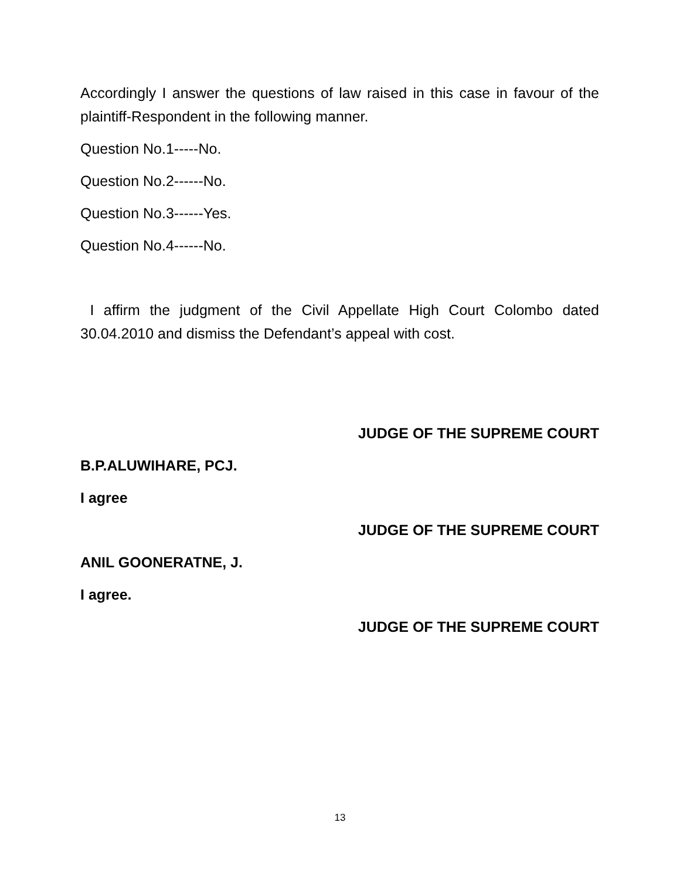Accordingly I answer the questions of law raised in this case in favour of the plaintiff-Respondent in the following manner.
Question No.1-----No.
Question No.2------No.
Question No.3------Yes.
Question No.4------No.
I affirm the judgment of the Civil Appellate High Court Colombo dated 30.04.2010 and dismiss the Defendant’s appeal with cost.
JUDGE OF THE SUPREME COURT
B.P.ALUWIHARE, PCJ.
I agree
JUDGE OF THE SUPREME COURT
ANIL GOONERATNE, J.
I agree.
JUDGE OF THE SUPREME COURT
13